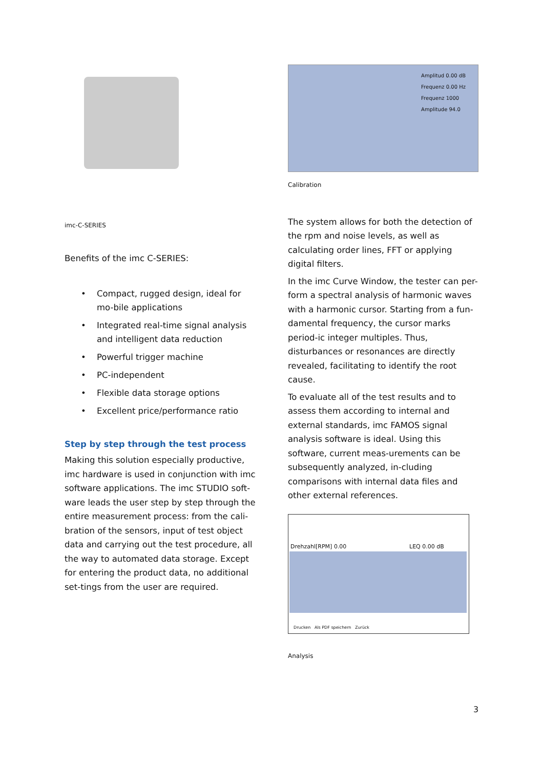imc-C-SERIES
Benefits of the imc C-SERIES:
• Compact, rugged design, ideal for mo-bile applications
• Integrated real-time signal analysis and intelligent data reduction
• Powerful trigger machine
• PC-independent
• Flexible data storage options
• Excellent price/performance ratio
Step by step through the test process
Making this solution especially productive, imc hardware is used in conjunction with imc software applications. The imc STUDIO soft-ware leads the user step by step through the entire measurement process: from the cali-bration of the sensors, input of test object data and carrying out the test procedure, all the way to automated data storage. Except for entering the product data, no additional set-tings from the user are required.
Amplitud 0.00 dB
Frequenz 0.00 Hz
Frequenz 1000
Amplitude 94.0
Calibration
The system allows for both the detection of the rpm and noise levels, as well as calculating order lines, FFT or applying digital filters.
In the imc Curve Window, the tester can per-form a spectral analysis of harmonic waves with a harmonic cursor. Starting from a fun-damental frequency, the cursor marks period-ic integer multiples. Thus, disturbances or resonances are directly revealed, facilitating to identify the root cause.
To evaluate all of the test results and to assess them according to internal and external standards, imc FAMOS signal analysis software is ideal. Using this software, current meas-urements can be subsequently analyzed, in-cluding comparisons with internal data files and other external references.
Drehzahl[RPM] 0.00 LEQ 0.00 dB
Drucken Als PDF speichern Zurück
Analysis
3